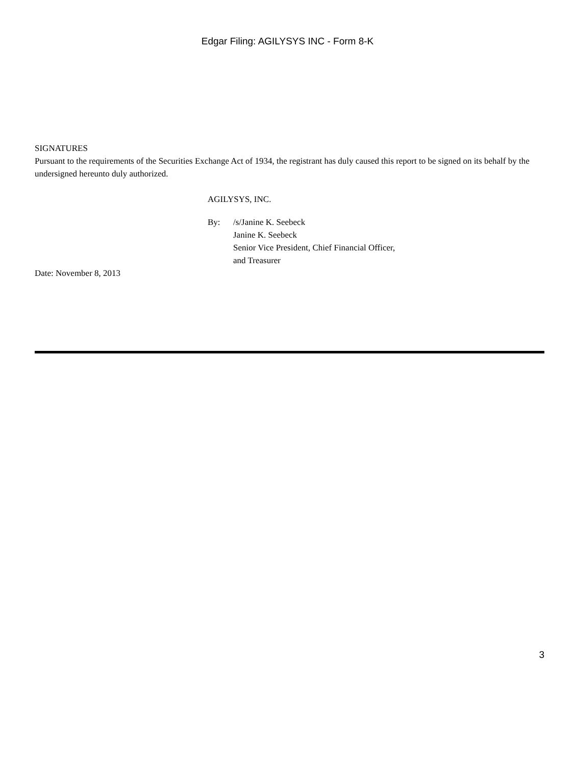Edgar Filing: AGILYSYS INC - Form 8-K
SIGNATURES
Pursuant to the requirements of the Securities Exchange Act of 1934, the registrant has duly caused this report to be signed on its behalf by the undersigned hereunto duly authorized.
AGILYSYS, INC.
By: /s/Janine K. Seebeck
Janine K. Seebeck
Senior Vice President, Chief Financial Officer,
and Treasurer
Date: November 8, 2013
3